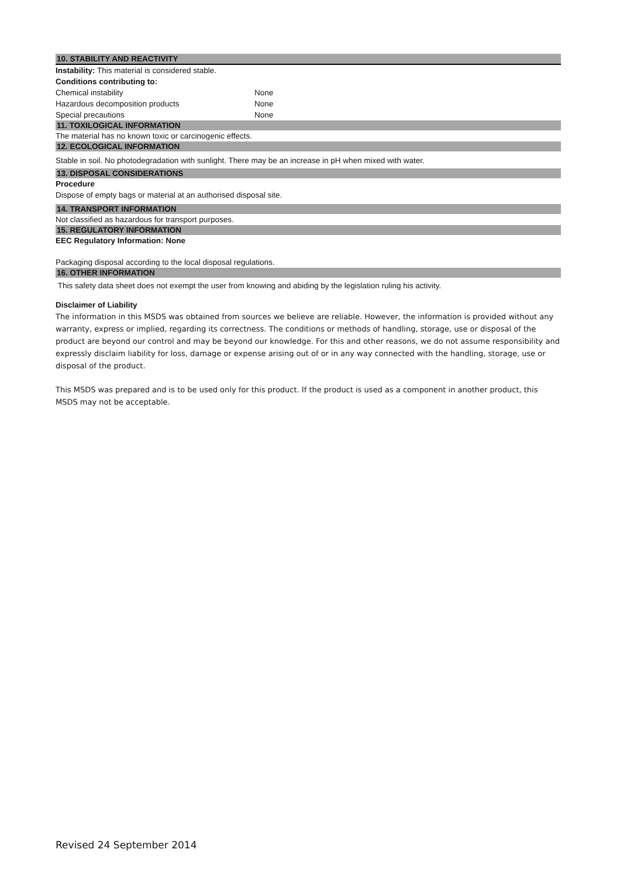10. STABILITY AND REACTIVITY
Instability: This material is considered stable.
Conditions contributing to:
| Chemical instability | None |
| Hazardous decomposition products | None |
| Special precautions | None |
11. TOXILOGICAL INFORMATION
The material has no known toxic or carcinogenic effects.
12. ECOLOGICAL INFORMATION
Stable in soil. No photodegradation with sunlight. There may be an increase in pH when mixed with water.
13. DISPOSAL CONSIDERATIONS
Procedure
Dispose of empty bags or material at an authorised disposal site.
14. TRANSPORT INFORMATION
Not classified as hazardous for transport purposes.
15. REGULATORY INFORMATION
EEC Regulatory Information: None
Packaging disposal according to the local disposal regulations.
16. OTHER INFORMATION
This safety data sheet does not exempt the user from knowing and abiding by the legislation ruling his activity.
Disclaimer of Liability
The information in this MSDS was obtained from sources we believe are reliable. However, the information is provided without any warranty, express or implied, regarding its correctness. The conditions or methods of handling, storage, use or disposal of the product are beyond our control and may be beyond our knowledge. For this and other reasons, we do not assume responsibility and expressly disclaim liability for loss, damage or expense arising out of or in any way connected with the handling, storage, use or disposal of the product.
This MSDS was prepared and is to be used only for this product. If the product is used as a component in another product, this MSDS may not be acceptable.
Revised 24 September 2014